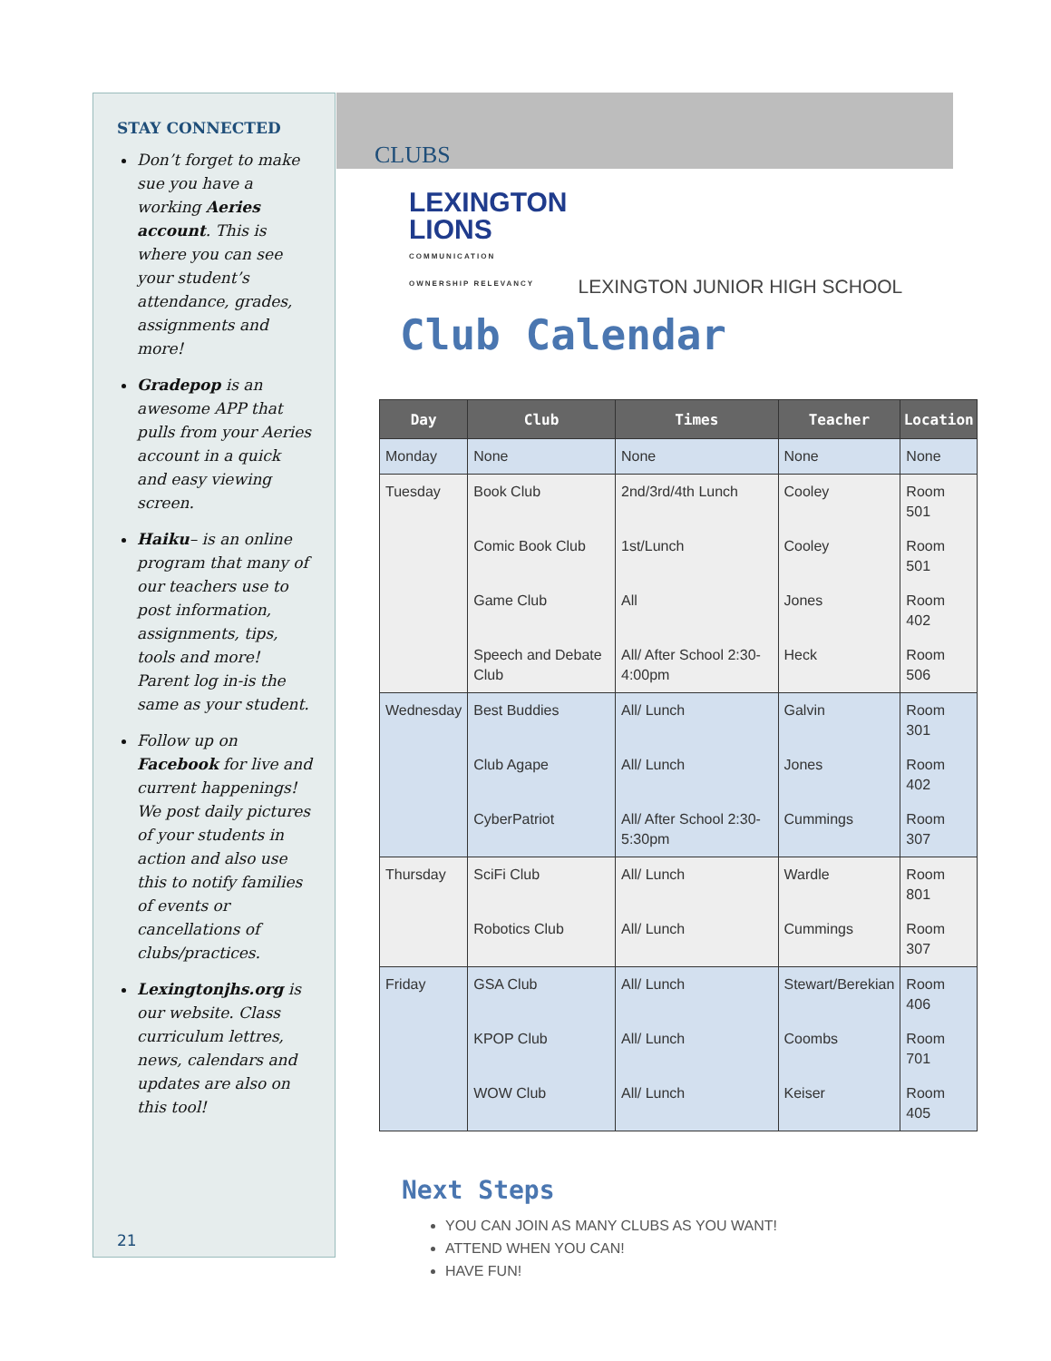STAY CONNECTED
Don’t forget to make sue you have a working Aeries account. This is where you can see your student’s attendance, grades, assignments and more!
Gradepop is an awesome APP that pulls from your Aeries account in a quick and easy viewing screen.
Haiku– is an online program that many of our teachers use to post information, assignments, tips, tools and more! Parent log in-is the same as your student.
Follow up on Facebook for live and current happenings! We post daily pictures of your students in action and also use this to notify families of events or cancellations of clubs/practices.
Lexingtonjhs.org is our website. Class curriculum lettres, news, calendars and updates are also on this tool!
21
CLUBS
LEXINGTON
LIONS
COMMUNICATION
OWNERSHIP RELEVANCY
LEXINGTON JUNIOR HIGH SCHOOL
Club Calendar
| Day | Club | Times | Teacher | Location |
| --- | --- | --- | --- | --- |
| Monday | None | None | None | None |
| Tuesday | Book Club | 2nd/3rd/4th Lunch | Cooley | Room 501 |
| | Comic Book Club | 1st/Lunch | Cooley | Room 501 |
| | Game Club | All | Jones | Room 402 |
| | Speech and Debate Club | All/ After School 2:30-4:00pm | Heck | Room 506 |
| Wednesday | Best Buddies | All/ Lunch | Galvin | Room 301 |
| | Club Agape | All/ Lunch | Jones | Room 402 |
| | CyberPatriot | All/ After School 2:30-5:30pm | Cummings | Room 307 |
| Thursday | SciFi Club | All/ Lunch | Wardle | Room 801 |
| | Robotics Club | All/ Lunch | Cummings | Room 307 |
| Friday | GSA Club | All/ Lunch | Stewart/Berekian | Room 406 |
| | KPOP Club | All/ Lunch | Coombs | Room 701 |
| | WOW Club | All/ Lunch | Keiser | Room 405 |
Next Steps
YOU CAN JOIN AS MANY CLUBS AS YOU WANT!
ATTEND WHEN YOU CAN!
HAVE FUN!